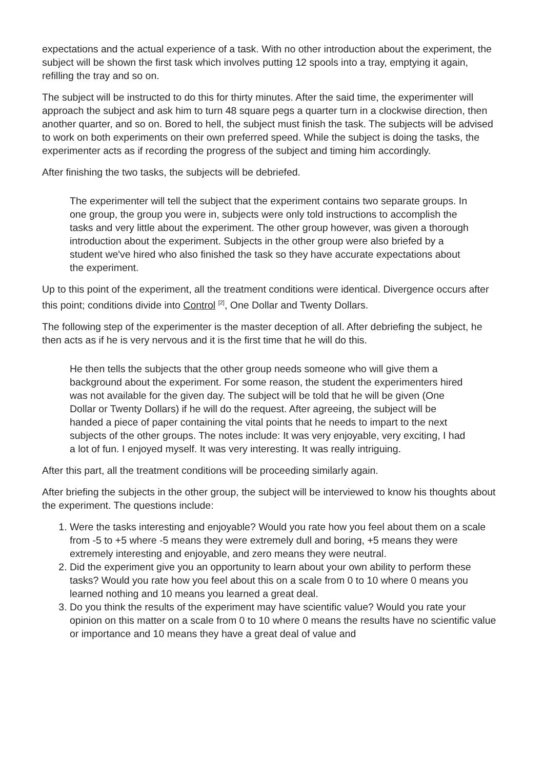expectations and the actual experience of a task. With no other introduction about the experiment, the subject will be shown the first task which involves putting 12 spools into a tray, emptying it again, refilling the tray and so on.
The subject will be instructed to do this for thirty minutes. After the said time, the experimenter will approach the subject and ask him to turn 48 square pegs a quarter turn in a clockwise direction, then another quarter, and so on. Bored to hell, the subject must finish the task. The subjects will be advised to work on both experiments on their own preferred speed. While the subject is doing the tasks, the experimenter acts as if recording the progress of the subject and timing him accordingly.
After finishing the two tasks, the subjects will be debriefed.
The experimenter will tell the subject that the experiment contains two separate groups. In one group, the group you were in, subjects were only told instructions to accomplish the tasks and very little about the experiment. The other group however, was given a thorough introduction about the experiment. Subjects in the other group were also briefed by a student we've hired who also finished the task so they have accurate expectations about the experiment.
Up to this point of the experiment, all the treatment conditions were identical. Divergence occurs after this point; conditions divide into Control <sup>[2]</sup>, One Dollar and Twenty Dollars.
The following step of the experimenter is the master deception of all. After debriefing the subject, he then acts as if he is very nervous and it is the first time that he will do this.
He then tells the subjects that the other group needs someone who will give them a background about the experiment. For some reason, the student the experimenters hired was not available for the given day. The subject will be told that he will be given (One Dollar or Twenty Dollars) if he will do the request. After agreeing, the subject will be handed a piece of paper containing the vital points that he needs to impart to the next subjects of the other groups. The notes include: It was very enjoyable, very exciting, I had a lot of fun. I enjoyed myself. It was very interesting. It was really intriguing.
After this part, all the treatment conditions will be proceeding similarly again.
After briefing the subjects in the other group, the subject will be interviewed to know his thoughts about the experiment. The questions include:
1. Were the tasks interesting and enjoyable? Would you rate how you feel about them on a scale from -5 to +5 where -5 means they were extremely dull and boring, +5 means they were extremely interesting and enjoyable, and zero means they were neutral.
2. Did the experiment give you an opportunity to learn about your own ability to perform these tasks? Would you rate how you feel about this on a scale from 0 to 10 where 0 means you learned nothing and 10 means you learned a great deal.
3. Do you think the results of the experiment may have scientific value? Would you rate your opinion on this matter on a scale from 0 to 10 where 0 means the results have no scientific value or importance and 10 means they have a great deal of value and